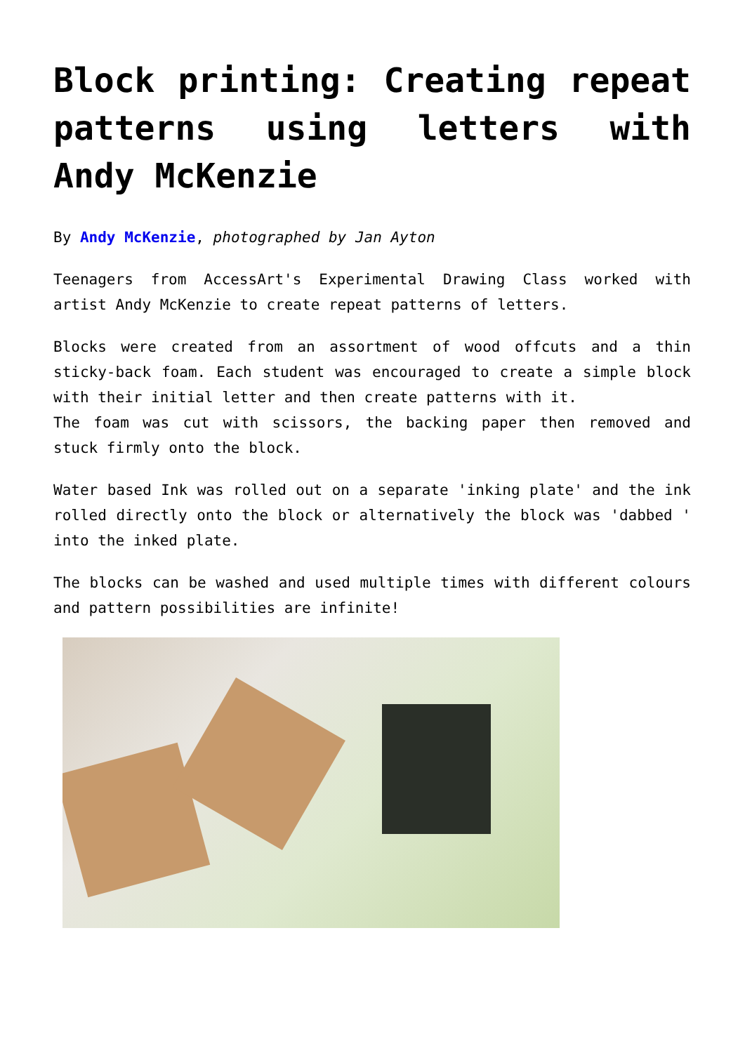Block printing: Creating repeat patterns using letters with Andy McKenzie
By Andy McKenzie, photographed by Jan Ayton
Teenagers from AccessArt's Experimental Drawing Class worked with artist Andy McKenzie to create repeat patterns of letters.
Blocks were created from an assortment of wood offcuts and a thin sticky-back foam. Each student was encouraged to create a simple block with their initial letter and then create patterns with it.
The foam was cut with scissors, the backing paper then removed and stuck firmly onto the block.
Water based Ink was rolled out on a separate 'inking plate' and the ink rolled directly onto the block or alternatively the block was 'dabbed ' into the inked plate.
The blocks can be washed and used multiple times with different colours and pattern possibilities are infinite!